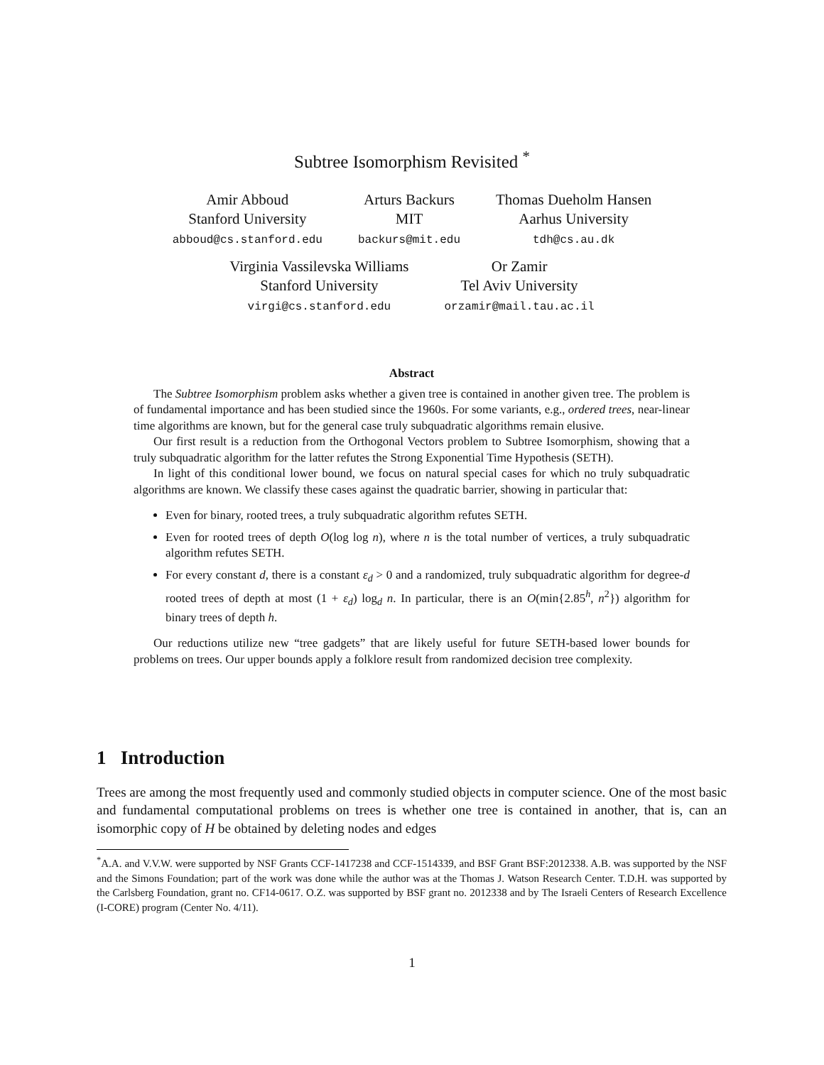Subtree Isomorphism Revisited <sup>*</sup>
Amir Abboud
Stanford University
abboud@cs.stanford.edu
Arturs Backurs
MIT
backurs@mit.edu
Thomas Dueholm Hansen
Aarhus University
tdh@cs.au.dk
Virginia Vassilevska Williams
Stanford University
virgi@cs.stanford.edu
Or Zamir
Tel Aviv University
orzamir@mail.tau.ac.il
Abstract
The Subtree Isomorphism problem asks whether a given tree is contained in another given tree. The problem is of fundamental importance and has been studied since the 1960s. For some variants, e.g., ordered trees, near-linear time algorithms are known, but for the general case truly subquadratic algorithms remain elusive.
Our first result is a reduction from the Orthogonal Vectors problem to Subtree Isomorphism, showing that a truly subquadratic algorithm for the latter refutes the Strong Exponential Time Hypothesis (SETH).
In light of this conditional lower bound, we focus on natural special cases for which no truly subquadratic algorithms are known. We classify these cases against the quadratic barrier, showing in particular that:
Even for binary, rooted trees, a truly subquadratic algorithm refutes SETH.
Even for rooted trees of depth O(log log n), where n is the total number of vertices, a truly subquadratic algorithm refutes SETH.
For every constant d, there is a constant ε<sub>d</sub> > 0 and a randomized, truly subquadratic algorithm for degree-d rooted trees of depth at most (1 + ε<sub>d</sub>) log<sub>d</sub> n. In particular, there is an O(min{2.85<sup>h</sup>, n<sup>2</sup>}) algorithm for binary trees of depth h.
Our reductions utilize new “tree gadgets” that are likely useful for future SETH-based lower bounds for problems on trees. Our upper bounds apply a folklore result from randomized decision tree complexity.
1 Introduction
Trees are among the most frequently used and commonly studied objects in computer science. One of the most basic and fundamental computational problems on trees is whether one tree is contained in another, that is, can an isomorphic copy of H be obtained by deleting nodes and edges
<sup>*</sup> A.A. and V.V.W. were supported by NSF Grants CCF-1417238 and CCF-1514339, and BSF Grant BSF:2012338. A.B. was supported by the NSF and the Simons Foundation; part of the work was done while the author was at the Thomas J. Watson Research Center. T.D.H. was supported by the Carlsberg Foundation, grant no. CF14-0617. O.Z. was supported by BSF grant no. 2012338 and by The Israeli Centers of Research Excellence (I-CORE) program (Center No. 4/11).
1